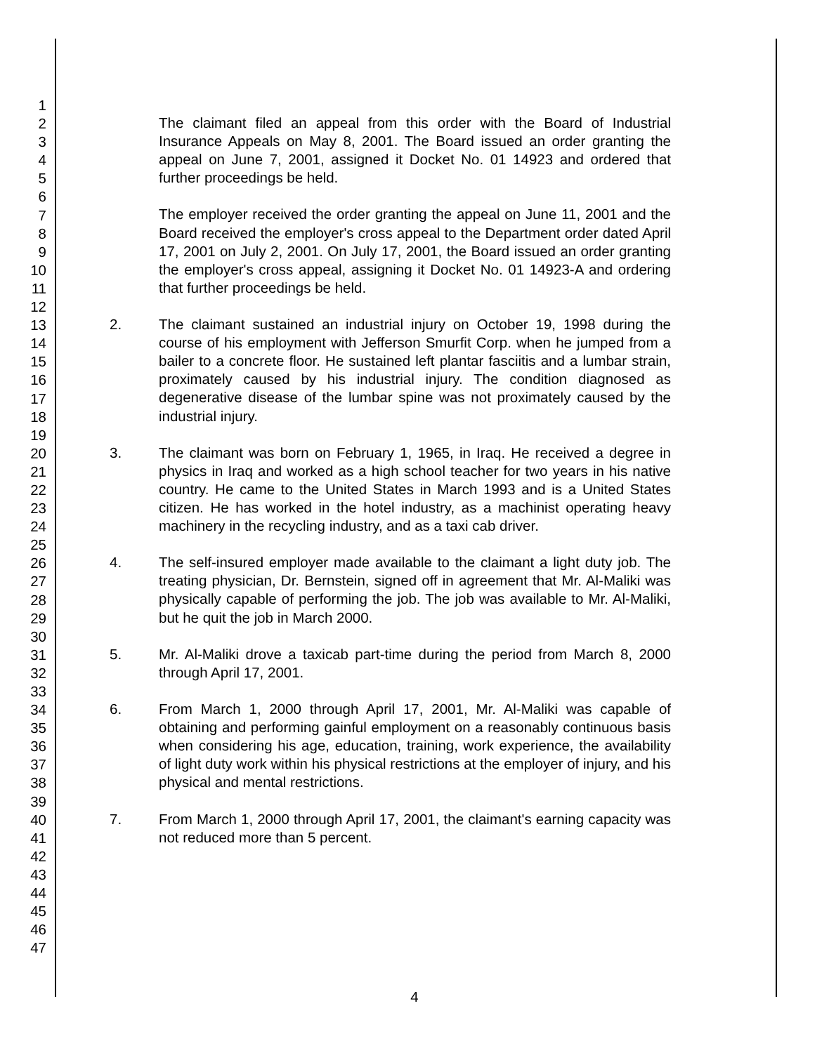1
2
3
4
5
6
7
8
9
10
11
12
13
14
15
16
17
18
19
20
21
22
23
24
25
26
27
28
29
30
31
32
33
34
35
36
37
38
39
40
41
42
43
44
45
46
47
The claimant filed an appeal from this order with the Board of Industrial Insurance Appeals on May 8, 2001. The Board issued an order granting the appeal on June 7, 2001, assigned it Docket No. 01 14923 and ordered that further proceedings be held.
The employer received the order granting the appeal on June 11, 2001 and the Board received the employer's cross appeal to the Department order dated April 17, 2001 on July 2, 2001. On July 17, 2001, the Board issued an order granting the employer's cross appeal, assigning it Docket No. 01 14923-A and ordering that further proceedings be held.
2. The claimant sustained an industrial injury on October 19, 1998 during the course of his employment with Jefferson Smurfit Corp. when he jumped from a bailer to a concrete floor. He sustained left plantar fasciitis and a lumbar strain, proximately caused by his industrial injury. The condition diagnosed as degenerative disease of the lumbar spine was not proximately caused by the industrial injury.
3. The claimant was born on February 1, 1965, in Iraq. He received a degree in physics in Iraq and worked as a high school teacher for two years in his native country. He came to the United States in March 1993 and is a United States citizen. He has worked in the hotel industry, as a machinist operating heavy machinery in the recycling industry, and as a taxi cab driver.
4. The self-insured employer made available to the claimant a light duty job. The treating physician, Dr. Bernstein, signed off in agreement that Mr. Al-Maliki was physically capable of performing the job. The job was available to Mr. Al-Maliki, but he quit the job in March 2000.
5. Mr. Al-Maliki drove a taxicab part-time during the period from March 8, 2000 through April 17, 2001.
6. From March 1, 2000 through April 17, 2001, Mr. Al-Maliki was capable of obtaining and performing gainful employment on a reasonably continuous basis when considering his age, education, training, work experience, the availability of light duty work within his physical restrictions at the employer of injury, and his physical and mental restrictions.
7. From March 1, 2000 through April 17, 2001, the claimant's earning capacity was not reduced more than 5 percent.
4